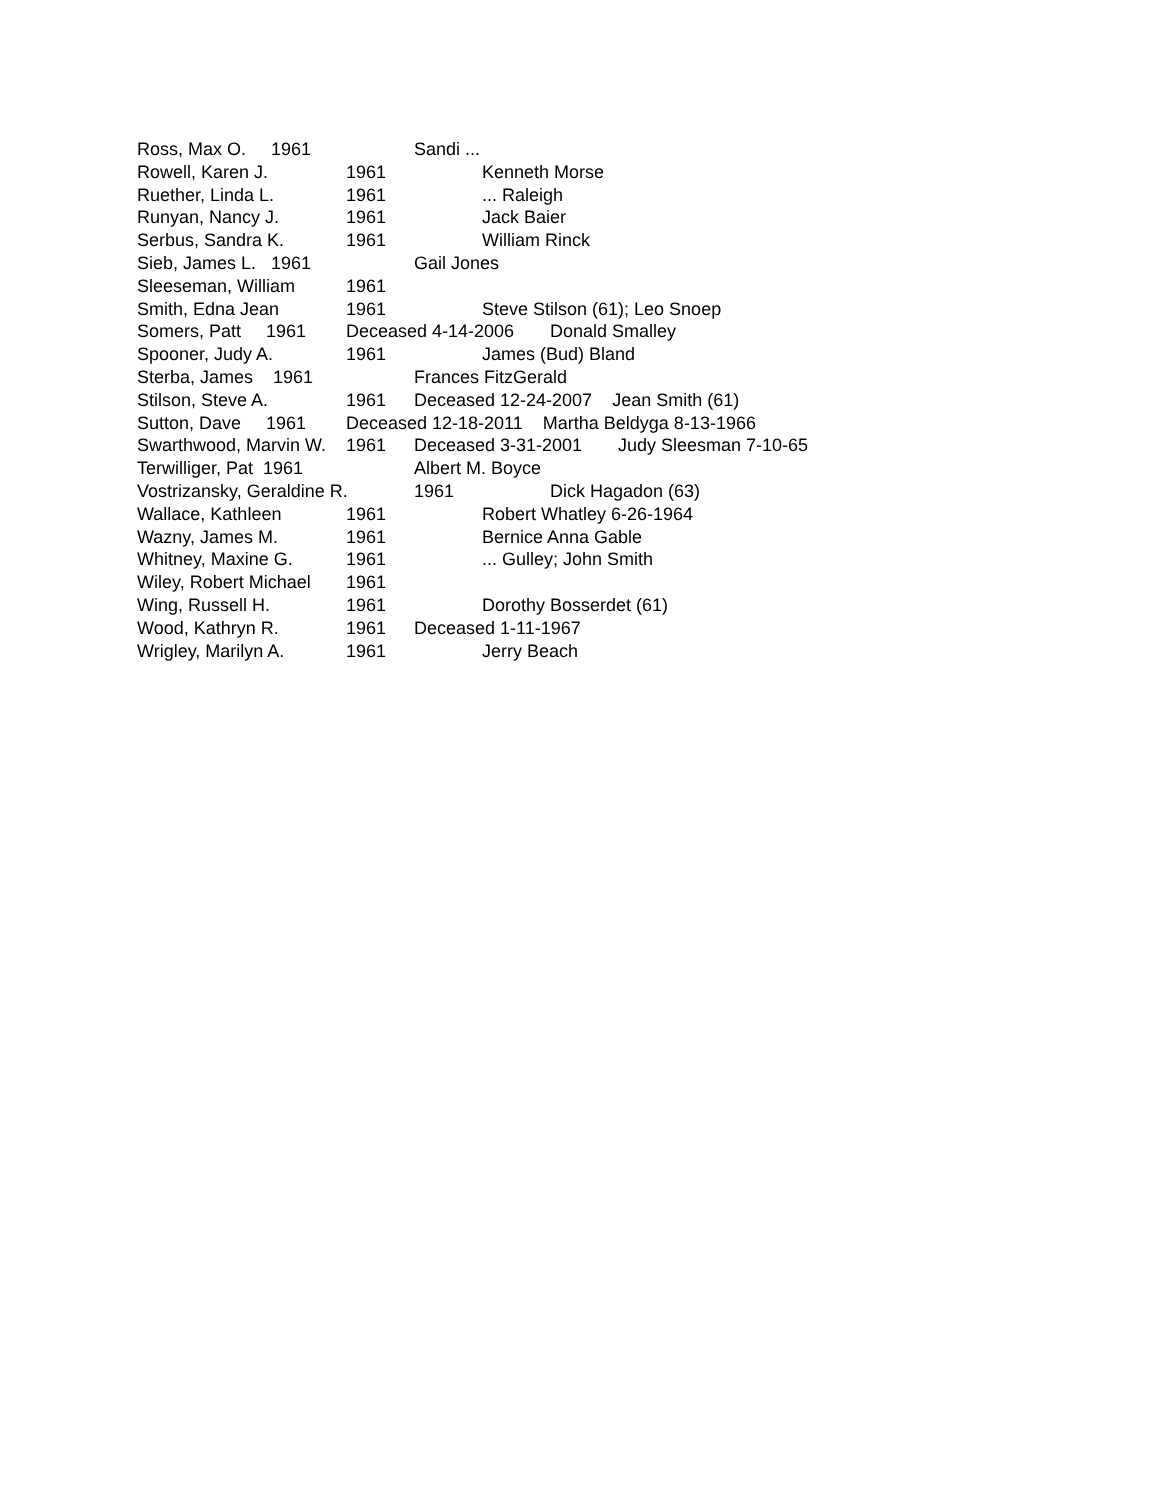Ross, Max O. 1961 Sandi ...
Rowell, Karen J. 1961 Kenneth Morse
Ruether, Linda L. 1961... Raleigh
Runyan, Nancy J. 1961 Jack Baier
Serbus, Sandra K. 1961 William Rinck
Sieb, James L. 1961 Gail Jones
Sleeseman, William 1961
Smith, Edna Jean 1961 Steve Stilson (61); Leo Snoep
Somers, Patt 1961 Deceased 4-14-2006 Donald Smalley
Spooner, Judy A. 1961 James (Bud) Bland
Sterba, James 1961 Frances FitzGerald
Stilson, Steve A. 1961 Deceased 12-24-2007 Jean Smith (61)
Sutton, Dave 1961 Deceased 12-18-2011 Martha Beldyga 8-13-1966
Swarthwood, Marvin W. 1961 Deceased 3-31-2001 Judy Sleesman 7-10-65
Terwilliger, Pat 1961 Albert M. Boyce
Vostrizansky, Geraldine R. 1961 Dick Hagadon (63)
Wallace, Kathleen 1961 Robert Whatley 6-26-1964
Wazny, James M. 1961 Bernice Anna Gable
Whitney, Maxine G. 1961... Gulley; John Smith
Wiley, Robert Michael 1961
Wing, Russell H. 1961 Dorothy Bosserdet (61)
Wood, Kathryn R. 1961 Deceased 1-11-1967
Wrigley, Marilyn A. 1961 Jerry Beach